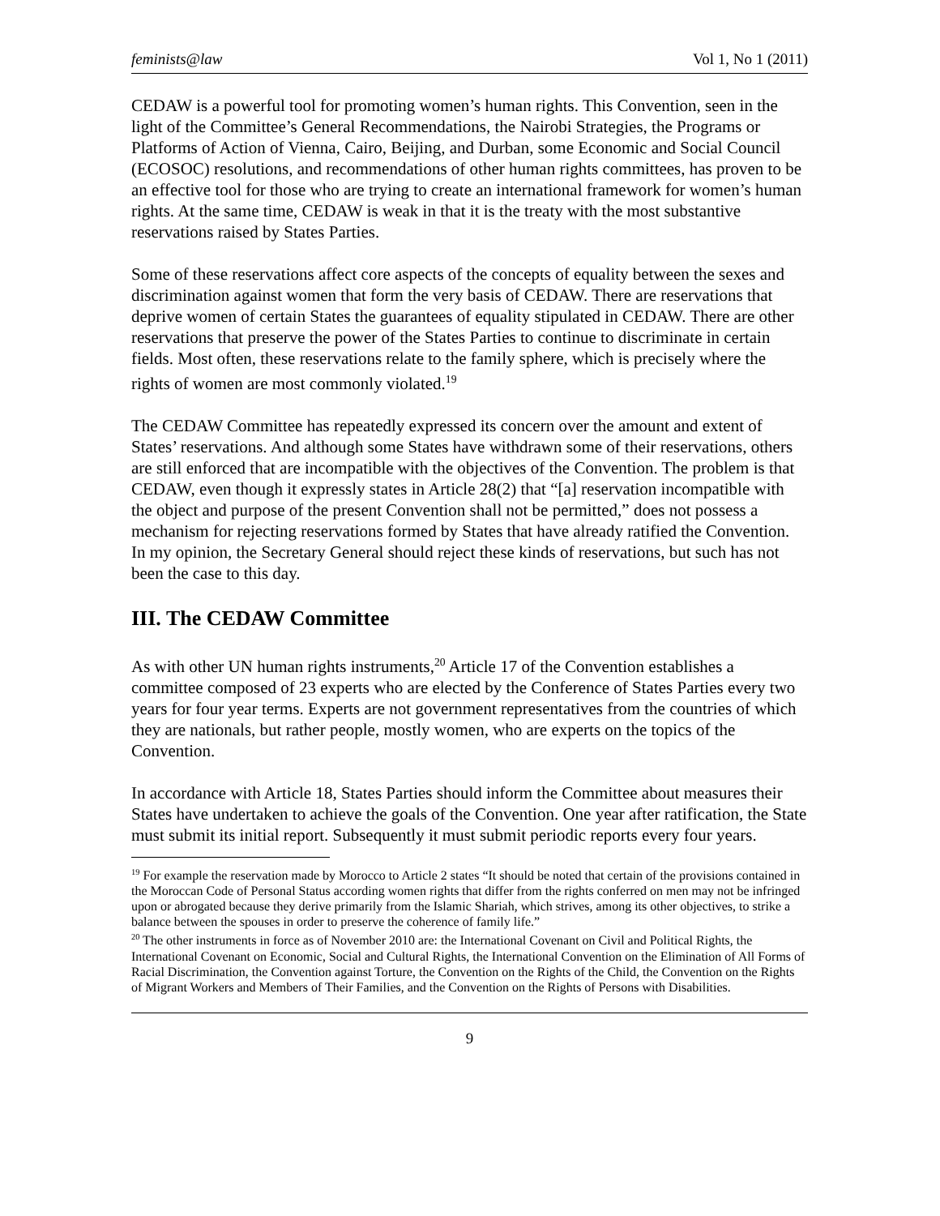feminists@law Vol 1, No 1 (2011)
CEDAW is a powerful tool for promoting women’s human rights. This Convention, seen in the light of the Committee’s General Recommendations, the Nairobi Strategies, the Programs or Platforms of Action of Vienna, Cairo, Beijing, and Durban, some Economic and Social Council (ECOSOC) resolutions, and recommendations of other human rights committees, has proven to be an effective tool for those who are trying to create an international framework for women’s human rights. At the same time, CEDAW is weak in that it is the treaty with the most substantive reservations raised by States Parties.
Some of these reservations affect core aspects of the concepts of equality between the sexes and discrimination against women that form the very basis of CEDAW. There are reservations that deprive women of certain States the guarantees of equality stipulated in CEDAW. There are other reservations that preserve the power of the States Parties to continue to discriminate in certain fields. Most often, these reservations relate to the family sphere, which is precisely where the rights of women are most commonly violated.<sup>19</sup>
The CEDAW Committee has repeatedly expressed its concern over the amount and extent of States’ reservations. And although some States have withdrawn some of their reservations, others are still enforced that are incompatible with the objectives of the Convention. The problem is that CEDAW, even though it expressly states in Article 28(2) that “[a] reservation incompatible with the object and purpose of the present Convention shall not be permitted,” does not possess a mechanism for rejecting reservations formed by States that have already ratified the Convention. In my opinion, the Secretary General should reject these kinds of reservations, but such has not been the case to this day.
III. The CEDAW Committee
As with other UN human rights instruments,<sup>20</sup> Article 17 of the Convention establishes a committee composed of 23 experts who are elected by the Conference of States Parties every two years for four year terms. Experts are not government representatives from the countries of which they are nationals, but rather people, mostly women, who are experts on the topics of the Convention.
In accordance with Article 18, States Parties should inform the Committee about measures their States have undertaken to achieve the goals of the Convention. One year after ratification, the State must submit its initial report. Subsequently it must submit periodic reports every four years.
<sup>19</sup> For example the reservation made by Morocco to Article 2 states “It should be noted that certain of the provisions contained in the Moroccan Code of Personal Status according women rights that differ from the rights conferred on men may not be infringed upon or abrogated because they derive primarily from the Islamic Shariah, which strives, among its other objectives, to strike a balance between the spouses in order to preserve the coherence of family life.”
<sup>20</sup> The other instruments in force as of November 2010 are: the International Covenant on Civil and Political Rights, the International Covenant on Economic, Social and Cultural Rights, the International Convention on the Elimination of All Forms of Racial Discrimination, the Convention against Torture, the Convention on the Rights of the Child, the Convention on the Rights of Migrant Workers and Members of Their Families, and the Convention on the Rights of Persons with Disabilities.
9